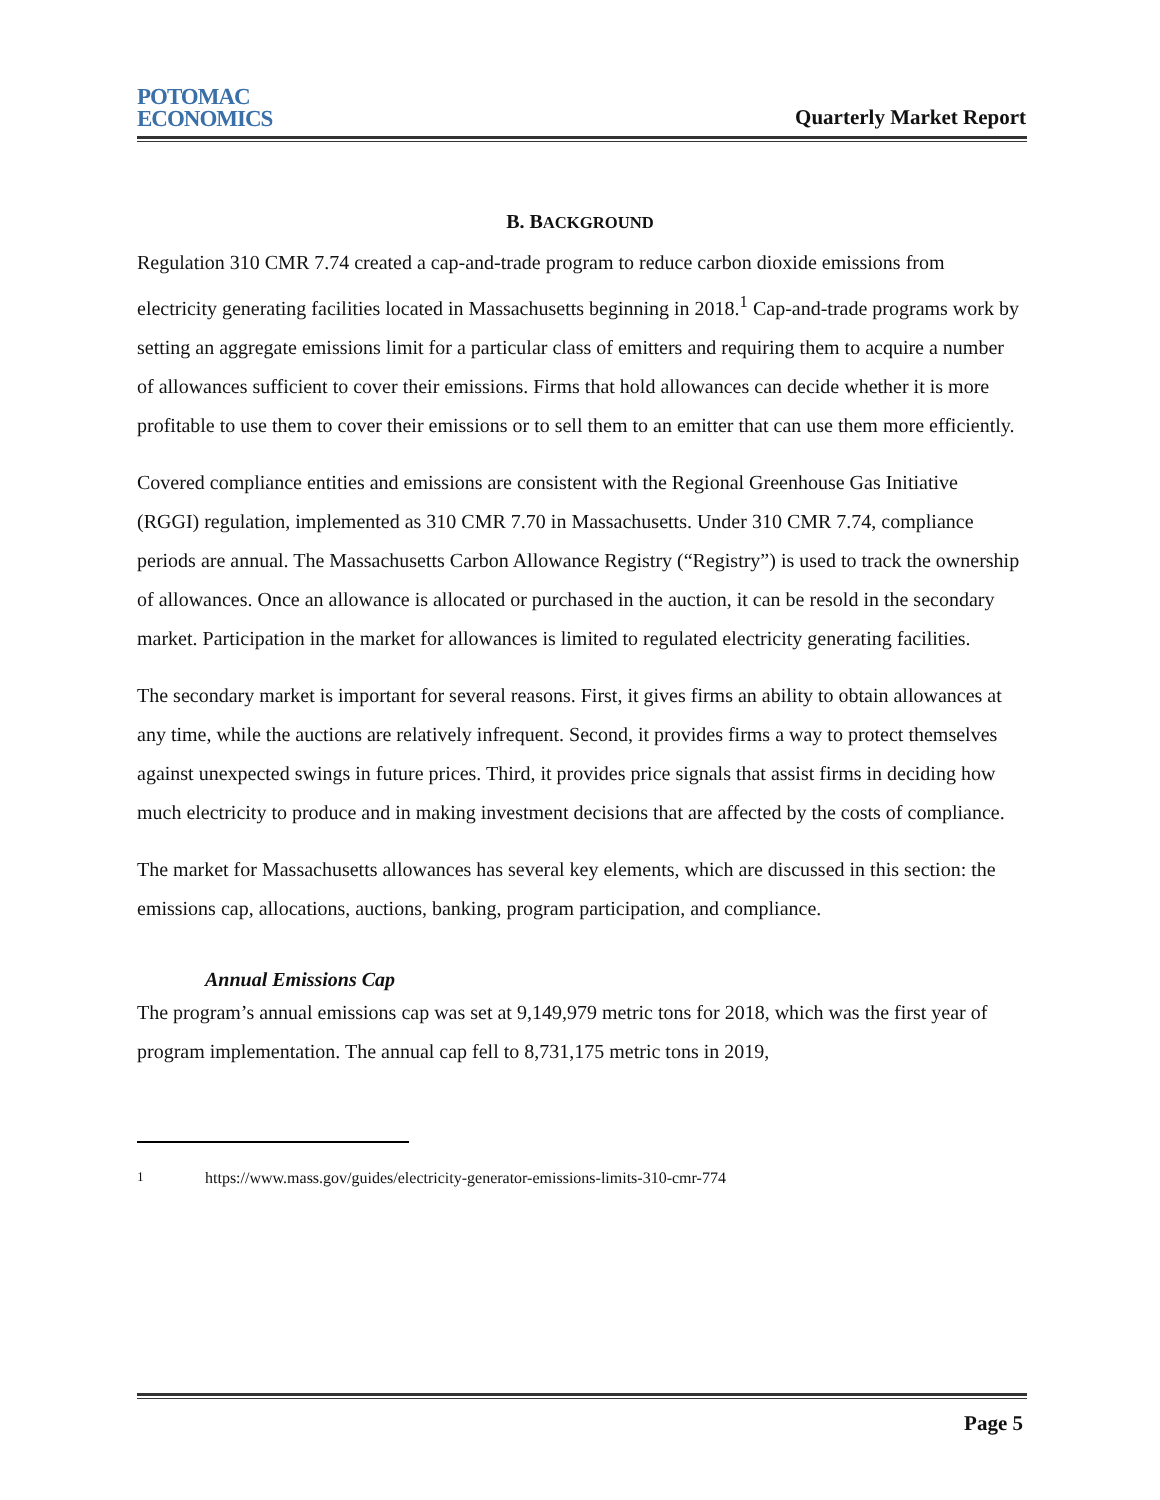POTOMAC
ECONOMICS
Quarterly Market Report
B. BACKGROUND
Regulation 310 CMR 7.74 created a cap-and-trade program to reduce carbon dioxide emissions from electricity generating facilities located in Massachusetts beginning in 2018.<sup>1</sup> Cap-and-trade programs work by setting an aggregate emissions limit for a particular class of emitters and requiring them to acquire a number of allowances sufficient to cover their emissions. Firms that hold allowances can decide whether it is more profitable to use them to cover their emissions or to sell them to an emitter that can use them more efficiently.
Covered compliance entities and emissions are consistent with the Regional Greenhouse Gas Initiative (RGGI) regulation, implemented as 310 CMR 7.70 in Massachusetts. Under 310 CMR 7.74, compliance periods are annual. The Massachusetts Carbon Allowance Registry (“Registry”) is used to track the ownership of allowances. Once an allowance is allocated or purchased in the auction, it can be resold in the secondary market. Participation in the market for allowances is limited to regulated electricity generating facilities.
The secondary market is important for several reasons. First, it gives firms an ability to obtain allowances at any time, while the auctions are relatively infrequent. Second, it provides firms a way to protect themselves against unexpected swings in future prices. Third, it provides price signals that assist firms in deciding how much electricity to produce and in making investment decisions that are affected by the costs of compliance.
The market for Massachusetts allowances has several key elements, which are discussed in this section: the emissions cap, allocations, auctions, banking, program participation, and compliance.
Annual Emissions Cap
The program’s annual emissions cap was set at 9,149,979 metric tons for 2018, which was the first year of program implementation. The annual cap fell to 8,731,175 metric tons in 2019,
<sup>1</sup> https://www.mass.gov/guides/electricity-generator-emissions-limits-310-cmr-774
Page 5